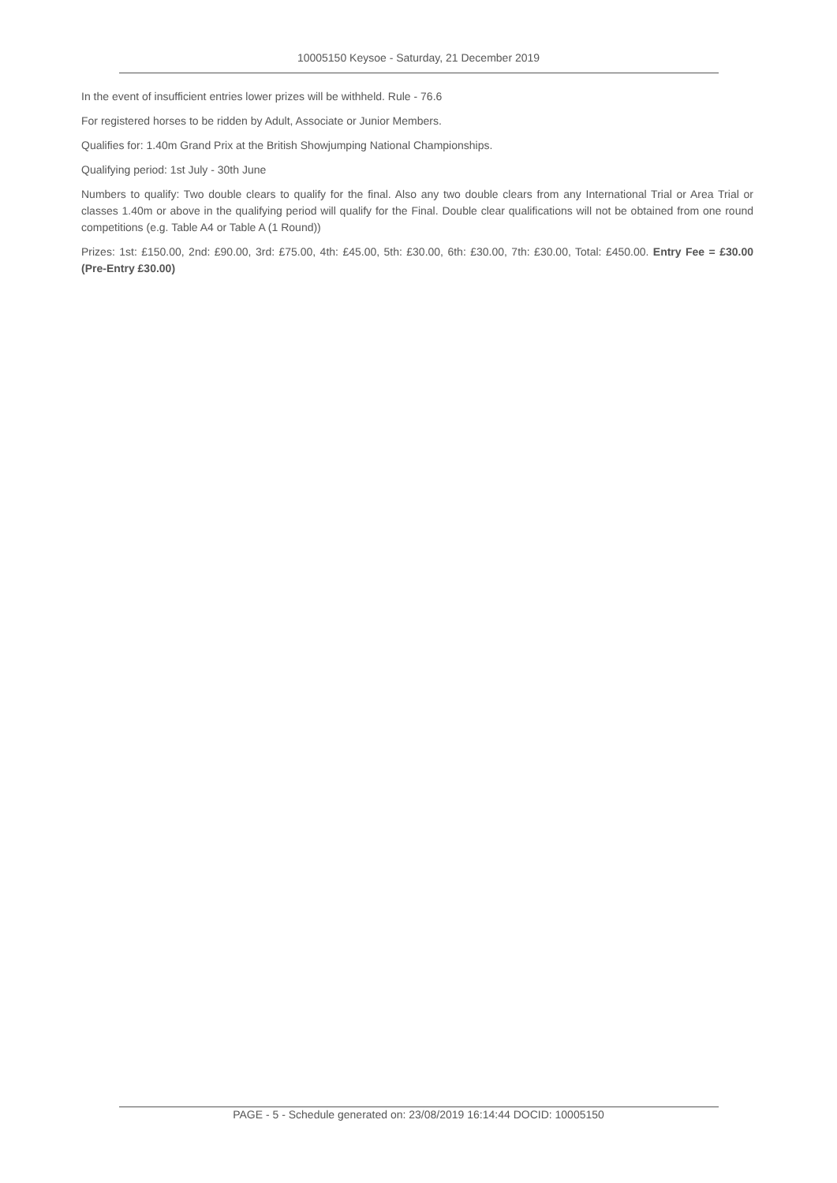10005150 Keysoe - Saturday, 21 December 2019
In the event of insufficient entries lower prizes will be withheld. Rule - 76.6
For registered horses to be ridden by Adult, Associate or Junior Members.
Qualifies for: 1.40m Grand Prix at the British Showjumping National Championships.
Qualifying period: 1st July - 30th June
Numbers to qualify: Two double clears to qualify for the final. Also any two double clears from any International Trial or Area Trial or classes 1.40m or above in the qualifying period will qualify for the Final. Double clear qualifications will not be obtained from one round competitions (e.g. Table A4 or Table A (1 Round))
Prizes: 1st: £150.00, 2nd: £90.00, 3rd: £75.00, 4th: £45.00, 5th: £30.00, 6th: £30.00, 7th: £30.00, Total: £450.00. Entry Fee = £30.00 (Pre-Entry £30.00)
PAGE - 5 - Schedule generated on: 23/08/2019 16:14:44 DOCID: 10005150